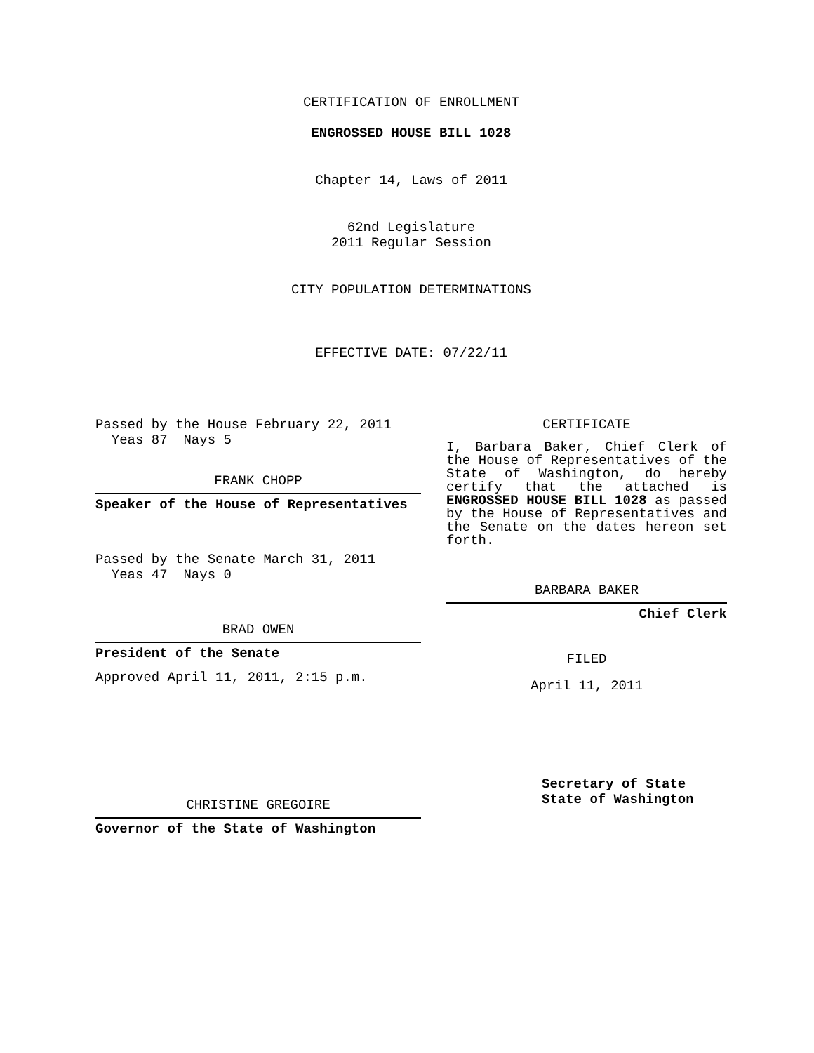CERTIFICATION OF ENROLLMENT
ENGROSSED HOUSE BILL 1028
Chapter 14, Laws of 2011
62nd Legislature
2011 Regular Session
CITY POPULATION DETERMINATIONS
EFFECTIVE DATE: 07/22/11
Passed by the House February 22, 2011
Yeas 87 Nays 5
FRANK CHOPP
Speaker of the House of Representatives
Passed by the Senate March 31, 2011
Yeas 47 Nays 0
BRAD OWEN
President of the Senate
Approved April 11, 2011, 2:15 p.m.
CHRISTINE GREGOIRE
Governor of the State of Washington
CERTIFICATE
I, Barbara Baker, Chief Clerk of the House of Representatives of the State of Washington, do hereby certify that the attached is ENGROSSED HOUSE BILL 1028 as passed by the House of Representatives and the Senate on the dates hereon set forth.
BARBARA BAKER
Chief Clerk
FILED
April 11, 2011
Secretary of State
State of Washington